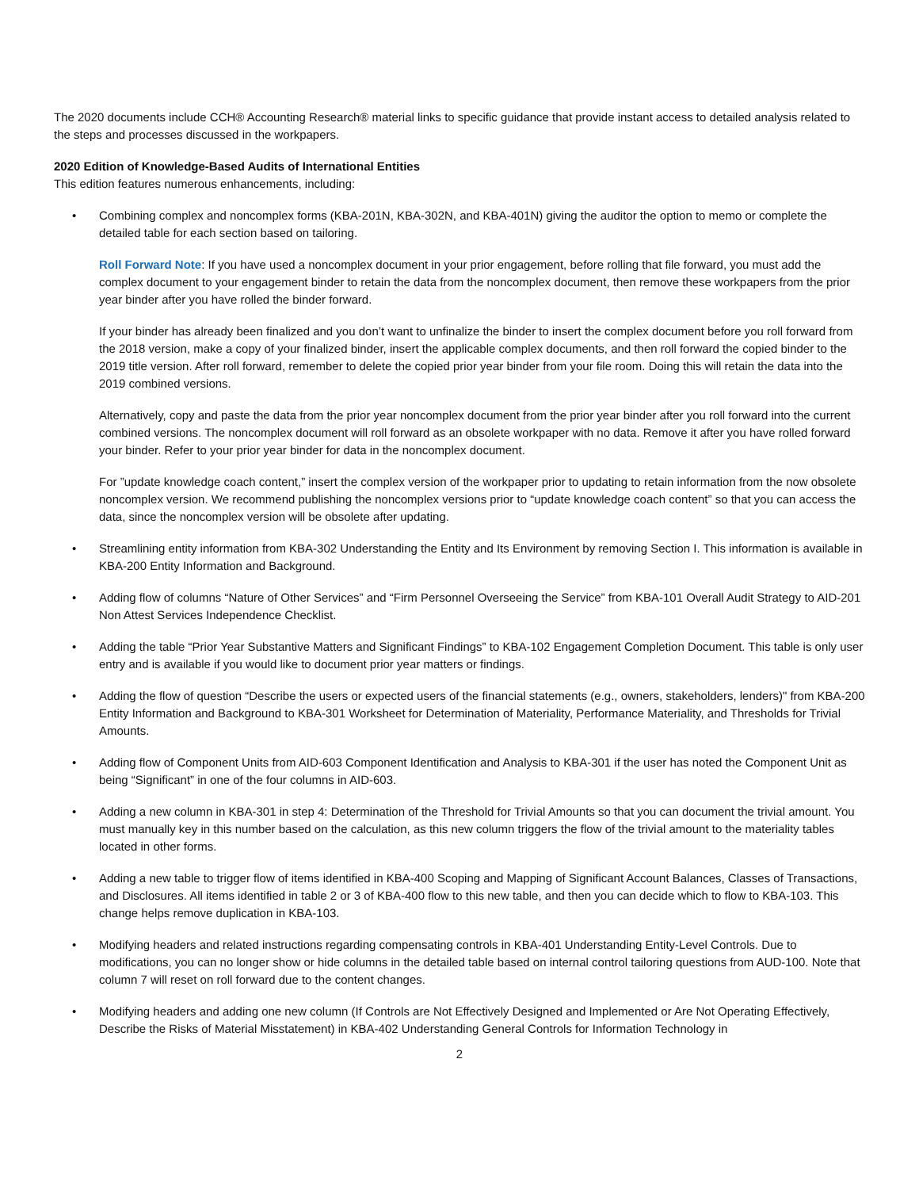The 2020 documents include CCH® Accounting Research® material links to specific guidance that provide instant access to detailed analysis related to the steps and processes discussed in the workpapers.
2020 Edition of Knowledge-Based Audits of International Entities
This edition features numerous enhancements, including:
• Combining complex and noncomplex forms (KBA-201N, KBA-302N, and KBA-401N) giving the auditor the option to memo or complete the detailed table for each section based on tailoring.
Roll Forward Note: If you have used a noncomplex document in your prior engagement, before rolling that file forward, you must add the complex document to your engagement binder to retain the data from the noncomplex document, then remove these workpapers from the prior year binder after you have rolled the binder forward.
If your binder has already been finalized and you don’t want to unfinalize the binder to insert the complex document before you roll forward from the 2018 version, make a copy of your finalized binder, insert the applicable complex documents, and then roll forward the copied binder to the 2019 title version. After roll forward, remember to delete the copied prior year binder from your file room. Doing this will retain the data into the 2019 combined versions.
Alternatively, copy and paste the data from the prior year noncomplex document from the prior year binder after you roll forward into the current combined versions. The noncomplex document will roll forward as an obsolete workpaper with no data. Remove it after you have rolled forward your binder. Refer to your prior year binder for data in the noncomplex document.
For ”update knowledge coach content,” insert the complex version of the workpaper prior to updating to retain information from the now obsolete noncomplex version. We recommend publishing the noncomplex versions prior to “update knowledge coach content” so that you can access the data, since the noncomplex version will be obsolete after updating.
• Streamlining entity information from KBA-302 Understanding the Entity and Its Environment by removing Section I. This information is available in KBA-200 Entity Information and Background.
• Adding flow of columns “Nature of Other Services” and “Firm Personnel Overseeing the Service” from KBA-101 Overall Audit Strategy to AID-201 Non Attest Services Independence Checklist.
• Adding the table “Prior Year Substantive Matters and Significant Findings” to KBA-102 Engagement Completion Document. This table is only user entry and is available if you would like to document prior year matters or findings.
• Adding the flow of question “Describe the users or expected users of the financial statements (e.g., owners, stakeholders, lenders)" from KBA-200 Entity Information and Background to KBA-301 Worksheet for Determination of Materiality, Performance Materiality, and Thresholds for Trivial Amounts.
• Adding flow of Component Units from AID-603 Component Identification and Analysis to KBA-301 if the user has noted the Component Unit as being “Significant” in one of the four columns in AID-603.
• Adding a new column in KBA-301 in step 4: Determination of the Threshold for Trivial Amounts so that you can document the trivial amount. You must manually key in this number based on the calculation, as this new column triggers the flow of the trivial amount to the materiality tables located in other forms.
• Adding a new table to trigger flow of items identified in KBA-400 Scoping and Mapping of Significant Account Balances, Classes of Transactions, and Disclosures. All items identified in table 2 or 3 of KBA-400 flow to this new table, and then you can decide which to flow to KBA-103. This change helps remove duplication in KBA-103.
• Modifying headers and related instructions regarding compensating controls in KBA-401 Understanding Entity-Level Controls. Due to modifications, you can no longer show or hide columns in the detailed table based on internal control tailoring questions from AUD-100. Note that column 7 will reset on roll forward due to the content changes.
• Modifying headers and adding one new column (If Controls are Not Effectively Designed and Implemented or Are Not Operating Effectively, Describe the Risks of Material Misstatement) in KBA-402 Understanding General Controls for Information Technology in
2